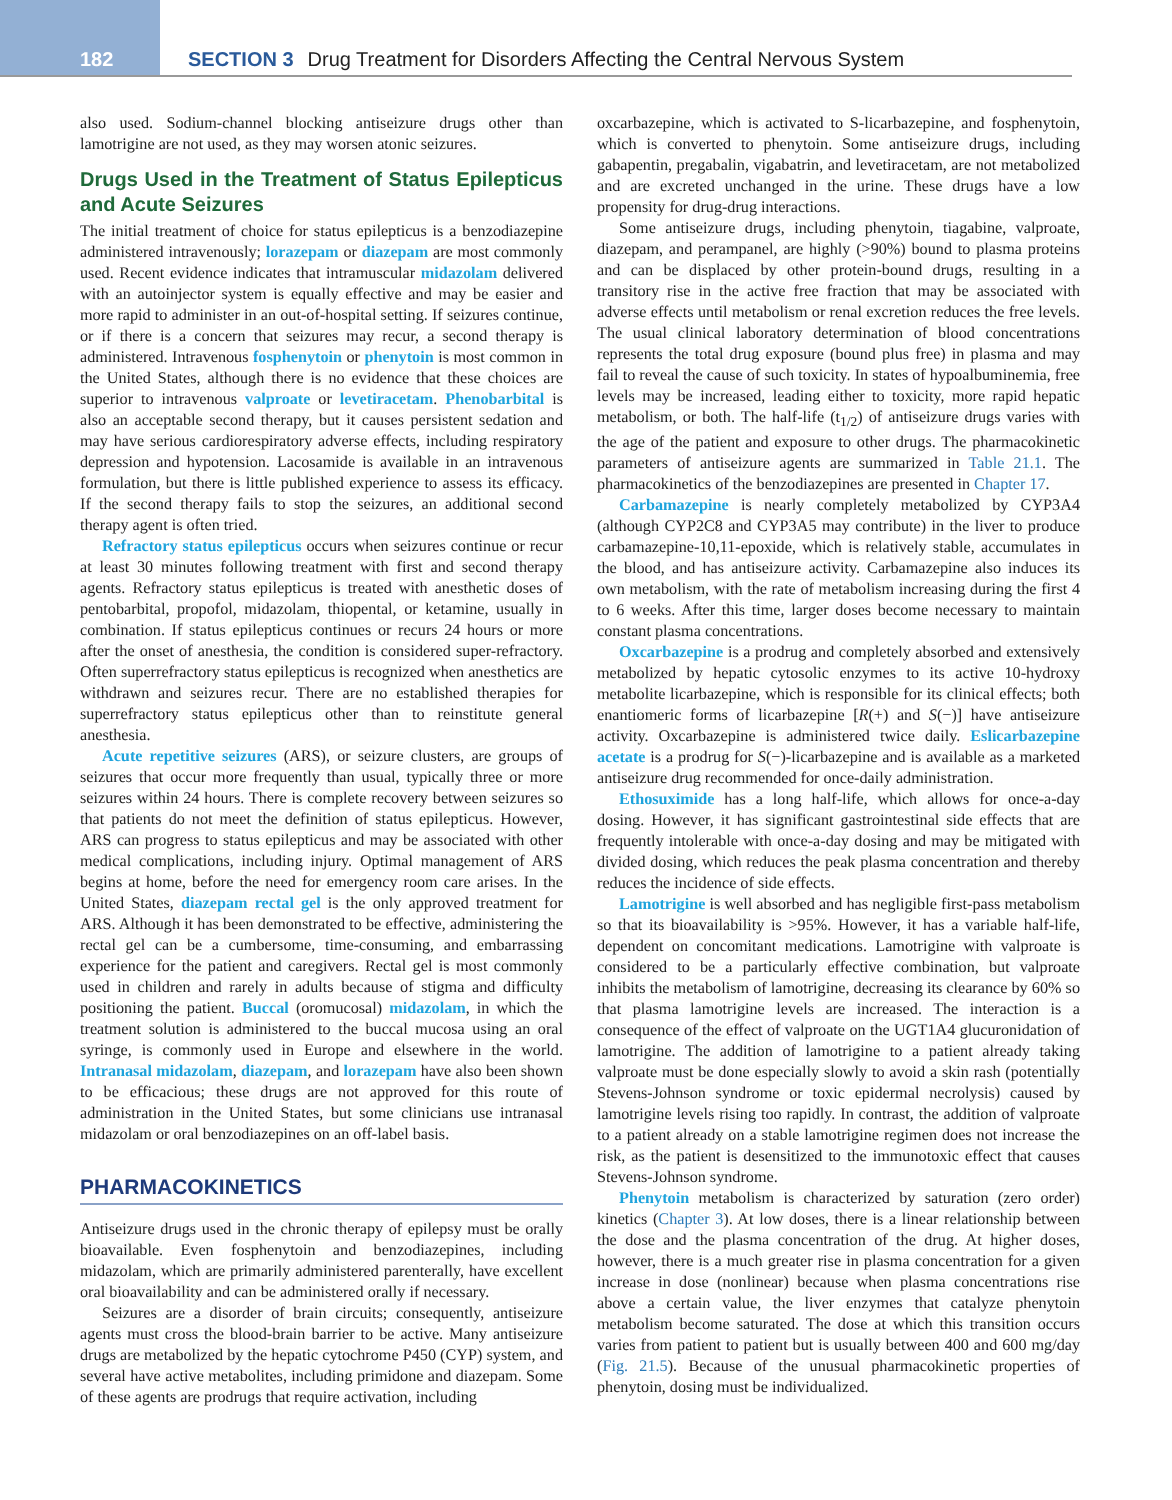182
SECTION 3 Drug Treatment for Disorders Affecting the Central Nervous System
also used. Sodium-channel blocking antiseizure drugs other than lamotrigine are not used, as they may worsen atonic seizures.
Drugs Used in the Treatment of Status Epilepticus and Acute Seizures
The initial treatment of choice for status epilepticus is a benzodiazepine administered intravenously; lorazepam or diazepam are most commonly used. Recent evidence indicates that intramuscular midazolam delivered with an autoinjector system is equally effective and may be easier and more rapid to administer in an out-of-hospital setting. If seizures continue, or if there is a concern that seizures may recur, a second therapy is administered. Intravenous fosphenytoin or phenytoin is most common in the United States, although there is no evidence that these choices are superior to intravenous valproate or levetiracetam. Phenobarbital is also an acceptable second therapy, but it causes persistent sedation and may have serious cardiorespiratory adverse effects, including respiratory depression and hypotension. Lacosamide is available in an intravenous formulation, but there is little published experience to assess its efficacy. If the second therapy fails to stop the seizures, an additional second therapy agent is often tried.
Refractory status epilepticus occurs when seizures continue or recur at least 30 minutes following treatment with first and second therapy agents. Refractory status epilepticus is treated with anesthetic doses of pentobarbital, propofol, midazolam, thiopental, or ketamine, usually in combination. If status epilepticus continues or recurs 24 hours or more after the onset of anesthesia, the condition is considered super-refractory. Often superrefractory status epilepticus is recognized when anesthetics are withdrawn and seizures recur. There are no established therapies for superrefractory status epilepticus other than to reinstitute general anesthesia.
Acute repetitive seizures (ARS), or seizure clusters, are groups of seizures that occur more frequently than usual, typically three or more seizures within 24 hours. There is complete recovery between seizures so that patients do not meet the definition of status epilepticus. However, ARS can progress to status epilepticus and may be associated with other medical complications, including injury. Optimal management of ARS begins at home, before the need for emergency room care arises. In the United States, diazepam rectal gel is the only approved treatment for ARS. Although it has been demonstrated to be effective, administering the rectal gel can be a cumbersome, time-consuming, and embarrassing experience for the patient and caregivers. Rectal gel is most commonly used in children and rarely in adults because of stigma and difficulty positioning the patient. Buccal (oromucosal) midazolam, in which the treatment solution is administered to the buccal mucosa using an oral syringe, is commonly used in Europe and elsewhere in the world. Intranasal midazolam, diazepam, and lorazepam have also been shown to be efficacious; these drugs are not approved for this route of administration in the United States, but some clinicians use intranasal midazolam or oral benzodiazepines on an off-label basis.
PHARMACOKINETICS
Antiseizure drugs used in the chronic therapy of epilepsy must be orally bioavailable. Even fosphenytoin and benzodiazepines, including midazolam, which are primarily administered parenterally, have excellent oral bioavailability and can be administered orally if necessary.
Seizures are a disorder of brain circuits; consequently, antiseizure agents must cross the blood-brain barrier to be active. Many antiseizure drugs are metabolized by the hepatic cytochrome P450 (CYP) system, and several have active metabolites, including primidone and diazepam. Some of these agents are prodrugs that require activation, including
oxcarbazepine, which is activated to S-licarbazepine, and fosphenytoin, which is converted to phenytoin. Some antiseizure drugs, including gabapentin, pregabalin, vigabatrin, and levetiracetam, are not metabolized and are excreted unchanged in the urine. These drugs have a low propensity for drug-drug interactions.
Some antiseizure drugs, including phenytoin, tiagabine, valproate, diazepam, and perampanel, are highly (>90%) bound to plasma proteins and can be displaced by other protein-bound drugs, resulting in a transitory rise in the active free fraction that may be associated with adverse effects until metabolism or renal excretion reduces the free levels. The usual clinical laboratory determination of blood concentrations represents the total drug exposure (bound plus free) in plasma and may fail to reveal the cause of such toxicity. In states of hypoalbuminemia, free levels may be increased, leading either to toxicity, more rapid hepatic metabolism, or both. The half-life (t<sub>1/2</sub>) of antiseizure drugs varies with the age of the patient and exposure to other drugs. The pharmacokinetic parameters of antiseizure agents are summarized in Table 21.1. The pharmacokinetics of the benzodiazepines are presented in Chapter 17.
Carbamazepine is nearly completely metabolized by CYP3A4 (although CYP2C8 and CYP3A5 may contribute) in the liver to produce carbamazepine-10,11-epoxide, which is relatively stable, accumulates in the blood, and has antiseizure activity. Carbamazepine also induces its own metabolism, with the rate of metabolism increasing during the first 4 to 6 weeks. After this time, larger doses become necessary to maintain constant plasma concentrations.
Oxcarbazepine is a prodrug and completely absorbed and extensively metabolized by hepatic cytosolic enzymes to its active 10-hydroxy metabolite licarbazepine, which is responsible for its clinical effects; both enantiomeric forms of licarbazepine [R(+) and S(−)] have antiseizure activity. Oxcarbazepine is administered twice daily. Eslicarbazepine acetate is a prodrug for S(−)-licarbazepine and is available as a marketed antiseizure drug recommended for once-daily administration.
Ethosuximide has a long half-life, which allows for once-a-day dosing. However, it has significant gastrointestinal side effects that are frequently intolerable with once-a-day dosing and may be mitigated with divided dosing, which reduces the peak plasma concentration and thereby reduces the incidence of side effects.
Lamotrigine is well absorbed and has negligible first-pass metabolism so that its bioavailability is >95%. However, it has a variable half-life, dependent on concomitant medications. Lamotrigine with valproate is considered to be a particularly effective combination, but valproate inhibits the metabolism of lamotrigine, decreasing its clearance by 60% so that plasma lamotrigine levels are increased. The interaction is a consequence of the effect of valproate on the UGT1A4 glucuronidation of lamotrigine. The addition of lamotrigine to a patient already taking valproate must be done especially slowly to avoid a skin rash (potentially Stevens-Johnson syndrome or toxic epidermal necrolysis) caused by lamotrigine levels rising too rapidly. In contrast, the addition of valproate to a patient already on a stable lamotrigine regimen does not increase the risk, as the patient is desensitized to the immunotoxic effect that causes Stevens-Johnson syndrome.
Phenytoin metabolism is characterized by saturation (zero order) kinetics (Chapter 3). At low doses, there is a linear relationship between the dose and the plasma concentration of the drug. At higher doses, however, there is a much greater rise in plasma concentration for a given increase in dose (nonlinear) because when plasma concentrations rise above a certain value, the liver enzymes that catalyze phenytoin metabolism become saturated. The dose at which this transition occurs varies from patient to patient but is usually between 400 and 600 mg/day (Fig. 21.5). Because of the unusual pharmacokinetic properties of phenytoin, dosing must be individualized.